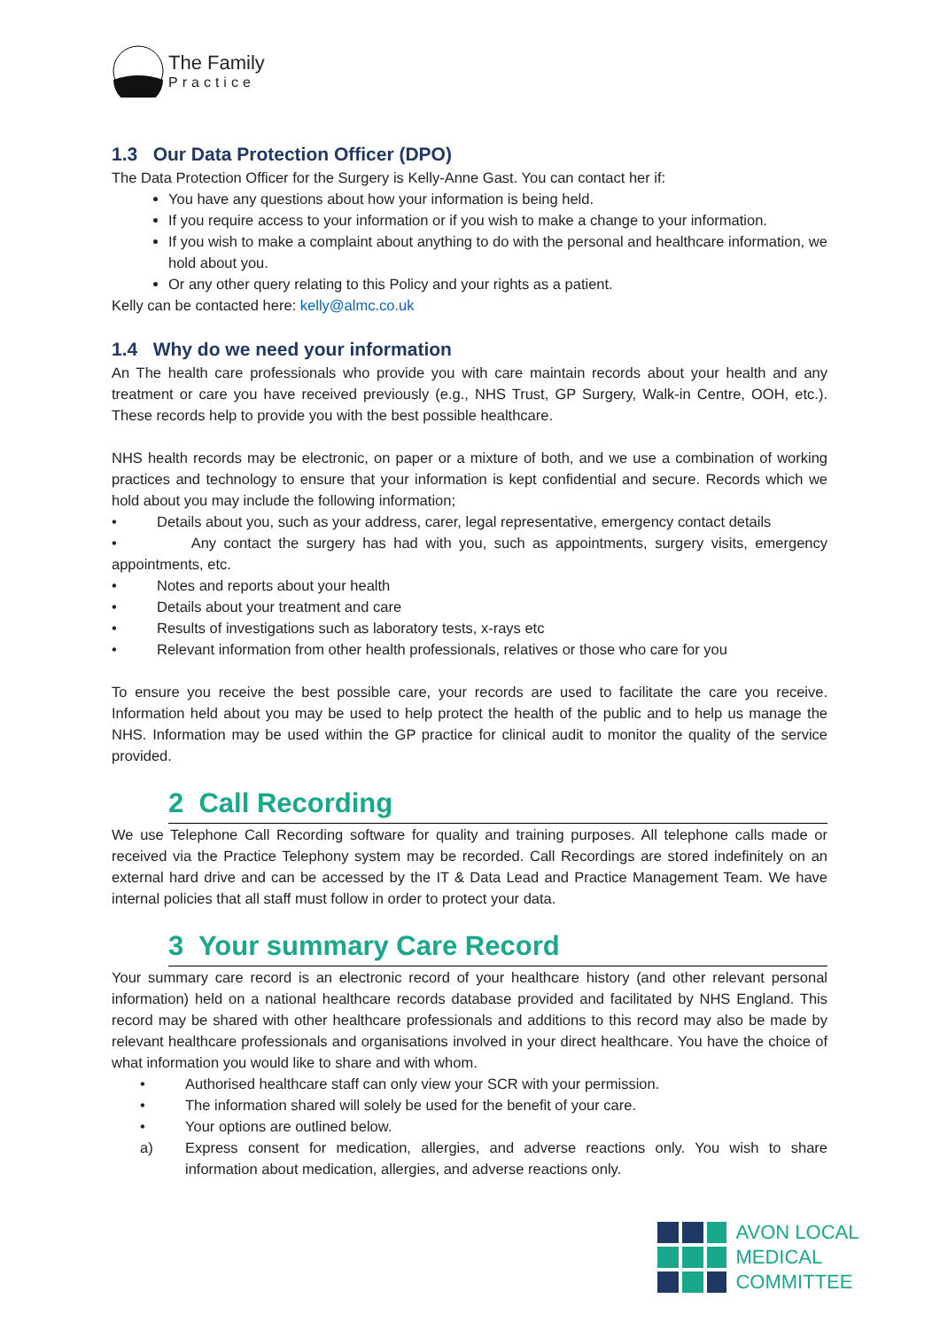The Family
Practice
1.3 Our Data Protection Officer (DPO)
The Data Protection Officer for the Surgery is Kelly-Anne Gast. You can contact her if:
You have any questions about how your information is being held.
If you require access to your information or if you wish to make a change to your information.
If you wish to make a complaint about anything to do with the personal and healthcare information, we hold about you.
Or any other query relating to this Policy and your rights as a patient.
Kelly can be contacted here: kelly@almc.co.uk
1.4 Why do we need your information
An The health care professionals who provide you with care maintain records about your health and any treatment or care you have received previously (e.g., NHS Trust, GP Surgery, Walk-in Centre, OOH, etc.). These records help to provide you with the best possible healthcare.
NHS health records may be electronic, on paper or a mixture of both, and we use a combination of working practices and technology to ensure that your information is kept confidential and secure. Records which we hold about you may include the following information;
• Details about you, such as your address, carer, legal representative, emergency contact details
• Any contact the surgery has had with you, such as appointments, surgery visits, emergency appointments, etc.
• Notes and reports about your health
• Details about your treatment and care
• Results of investigations such as laboratory tests, x-rays etc
• Relevant information from other health professionals, relatives or those who care for you
To ensure you receive the best possible care, your records are used to facilitate the care you receive. Information held about you may be used to help protect the health of the public and to help us manage the NHS. Information may be used within the GP practice for clinical audit to monitor the quality of the service provided.
2 Call Recording
We use Telephone Call Recording software for quality and training purposes. All telephone calls made or received via the Practice Telephony system may be recorded. Call Recordings are stored indefinitely on an external hard drive and can be accessed by the IT & Data Lead and Practice Management Team. We have internal policies that all staff must follow in order to protect your data.
3 Your summary Care Record
Your summary care record is an electronic record of your healthcare history (and other relevant personal information) held on a national healthcare records database provided and facilitated by NHS England. This record may be shared with other healthcare professionals and additions to this record may also be made by relevant healthcare professionals and organisations involved in your direct healthcare. You have the choice of what information you would like to share and with whom.
• Authorised healthcare staff can only view your SCR with your permission.
• The information shared will solely be used for the benefit of your care.
• Your options are outlined below.
a) Express consent for medication, allergies, and adverse reactions only. You wish to share information about medication, allergies, and adverse reactions only.
AVON LOCAL
MEDICAL COMMITTEE